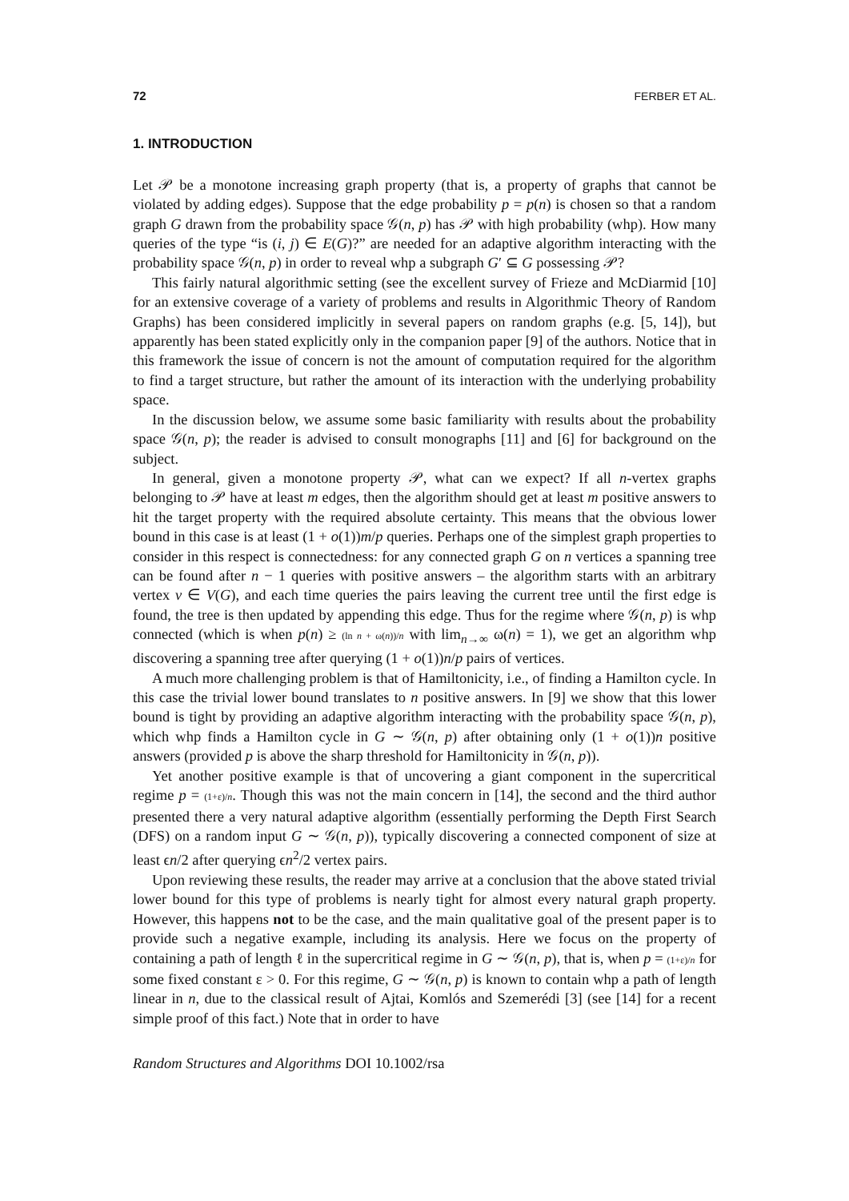72 FERBER ET AL.
1. INTRODUCTION
Let 𝒫 be a monotone increasing graph property (that is, a property of graphs that cannot be violated by adding edges). Suppose that the edge probability p = p(n) is chosen so that a random graph G drawn from the probability space 𝒢(n, p) has 𝒫 with high probability (whp). How many queries of the type “is (i, j) ∈ E(G)?” are needed for an adaptive algorithm interacting with the probability space 𝒢(n, p) in order to reveal whp a subgraph G′ ⊆ G possessing 𝒫?
This fairly natural algorithmic setting (see the excellent survey of Frieze and McDiarmid [10] for an extensive coverage of a variety of problems and results in Algorithmic Theory of Random Graphs) has been considered implicitly in several papers on random graphs (e.g. [5, 14]), but apparently has been stated explicitly only in the companion paper [9] of the authors. Notice that in this framework the issue of concern is not the amount of computation required for the algorithm to find a target structure, but rather the amount of its interaction with the underlying probability space.
In the discussion below, we assume some basic familiarity with results about the probability space 𝒢(n, p); the reader is advised to consult monographs [11] and [6] for background on the subject.
In general, given a monotone property 𝒫, what can we expect? If all n-vertex graphs belonging to 𝒫 have at least m edges, then the algorithm should get at least m positive answers to hit the target property with the required absolute certainty. This means that the obvious lower bound in this case is at least (1 + o(1))m/p queries. Perhaps one of the simplest graph properties to consider in this respect is connectedness: for any connected graph G on n vertices a spanning tree can be found after n − 1 queries with positive answers – the algorithm starts with an arbitrary vertex v ∈ V(G), and each time queries the pairs leaving the current tree until the first edge is found, the tree is then updated by appending this edge. Thus for the regime where 𝒢(n, p) is whp connected (which is when p(n) ≥ (ln n + ω(n))/n with lim<sub>n→∞</sub> ω(n) = 1), we get an algorithm whp discovering a spanning tree after querying (1 + o(1))n/p pairs of vertices.
A much more challenging problem is that of Hamiltonicity, i.e., of finding a Hamilton cycle. In this case the trivial lower bound translates to n positive answers. In [9] we show that this lower bound is tight by providing an adaptive algorithm interacting with the probability space 𝒢(n, p), which whp finds a Hamilton cycle in G ∼ 𝒢(n, p) after obtaining only (1 + o(1))n positive answers (provided p is above the sharp threshold for Hamiltonicity in 𝒢(n, p)).
Yet another positive example is that of uncovering a giant component in the supercritical regime p = (1+ε)/n. Though this was not the main concern in [14], the second and the third author presented there a very natural adaptive algorithm (essentially performing the Depth First Search (DFS) on a random input G ∼ 𝒢(n, p)), typically discovering a connected component of size at least ϵn/2 after querying ϵn<sup>2</sup>/2 vertex pairs.
Upon reviewing these results, the reader may arrive at a conclusion that the above stated trivial lower bound for this type of problems is nearly tight for almost every natural graph property. However, this happens not to be the case, and the main qualitative goal of the present paper is to provide such a negative example, including its analysis. Here we focus on the property of containing a path of length ℓ in the supercritical regime in G ∼ 𝒢(n, p), that is, when p = (1+ε)/n for some fixed constant ε > 0. For this regime, G ∼ 𝒢(n, p) is known to contain whp a path of length linear in n, due to the classical result of Ajtai, Komlós and Szemerédi [3] (see [14] for a recent simple proof of this fact.) Note that in order to have
Random Structures and Algorithms DOI 10.1002/rsa